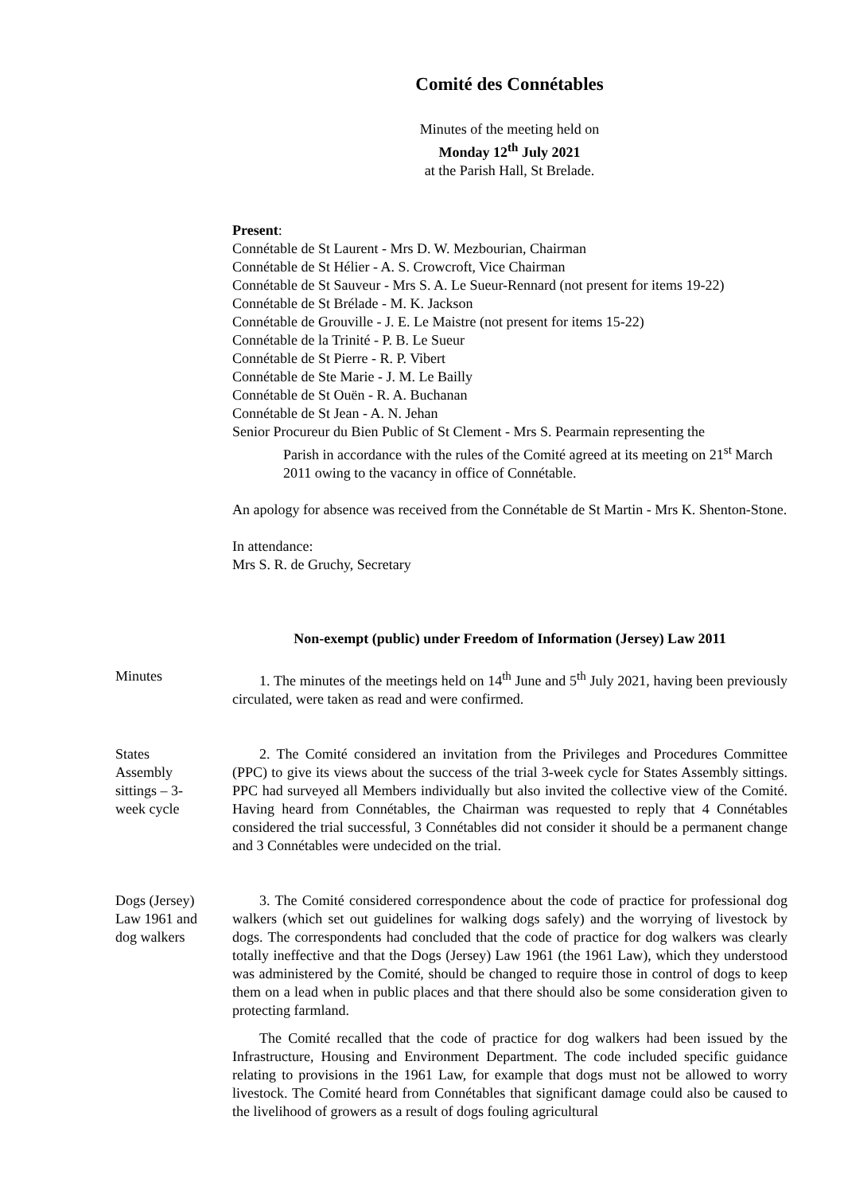Comité des Connétables
Minutes of the meeting held on
Monday 12<sup>th</sup> July 2021
at the Parish Hall, St Brelade.
Present:
Connétable de St Laurent - Mrs D. W. Mezbourian, Chairman
Connétable de St Hélier - A. S. Crowcroft, Vice Chairman
Connétable de St Sauveur - Mrs S. A. Le Sueur-Rennard (not present for items 19-22)
Connétable de St Brélade - M. K. Jackson
Connétable de Grouville - J. E. Le Maistre (not present for items 15-22)
Connétable de la Trinité - P. B. Le Sueur
Connétable de St Pierre - R. P. Vibert
Connétable de Ste Marie - J. M. Le Bailly
Connétable de St Ouën - R. A. Buchanan
Connétable de St Jean - A. N. Jehan
Senior Procureur du Bien Public of St Clement - Mrs S. Pearmain representing the
Parish in accordance with the rules of the Comité agreed at its meeting on 21<sup>st</sup> March 2011 owing to the vacancy in office of Connétable.
An apology for absence was received from the Connétable de St Martin - Mrs K. Shenton-Stone.
In attendance:
Mrs S. R. de Gruchy, Secretary
Non-exempt (public) under Freedom of Information (Jersey) Law 2011
Minutes 1. The minutes of the meetings held on 14<sup>th</sup> June and 5<sup>th</sup> July 2021, having been previously circulated, were taken as read and were confirmed.
States
Assembly
sittings – 3-
week cycle
2. The Comité considered an invitation from the Privileges and Procedures Committee (PPC) to give its views about the success of the trial 3-week cycle for States Assembly sittings. PPC had surveyed all Members individually but also invited the collective view of the Comité. Having heard from Connétables, the Chairman was requested to reply that 4 Connétables considered the trial successful, 3 Connétables did not consider it should be a permanent change and 3 Connétables were undecided on the trial.
Dogs (Jersey)
Law 1961 and
dog walkers
3. The Comité considered correspondence about the code of practice for professional dog walkers (which set out guidelines for walking dogs safely) and the worrying of livestock by dogs. The correspondents had concluded that the code of practice for dog walkers was clearly totally ineffective and that the Dogs (Jersey) Law 1961 (the 1961 Law), which they understood was administered by the Comité, should be changed to require those in control of dogs to keep them on a lead when in public places and that there should also be some consideration given to protecting farmland.
The Comité recalled that the code of practice for dog walkers had been issued by the Infrastructure, Housing and Environment Department. The code included specific guidance relating to provisions in the 1961 Law, for example that dogs must not be allowed to worry livestock. The Comité heard from Connétables that significant damage could also be caused to the livelihood of growers as a result of dogs fouling agricultural